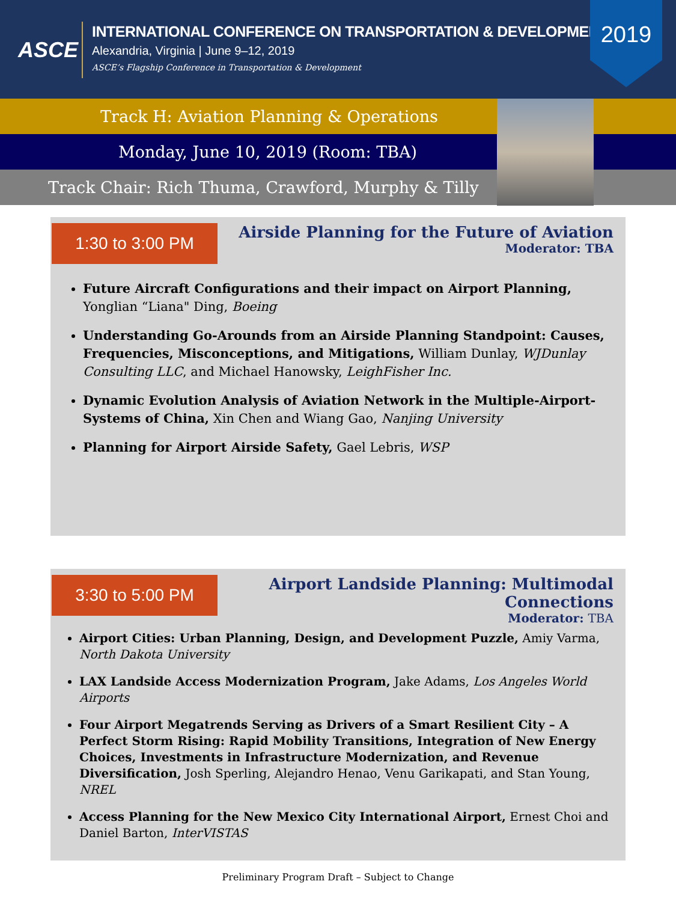ASCE
INTERNATIONAL CONFERENCE ON TRANSPORTATION & DEVELOPMENT
Alexandria, Virginia | June 9–12, 2019
ASCE’s Flagship Conference in Transportation & Development
2019
Track H: Aviation Planning & Operations
Monday, June 10, 2019 (Room: TBA)
Track Chair: Rich Thuma, Crawford, Murphy & Tilly
1:30 to 3:00 PM
Airside Planning for the Future of Aviation
Moderator: TBA
Future Aircraft Configurations and their impact on Airport Planning, Yonglian “Liana" Ding, Boeing
Understanding Go-Arounds from an Airside Planning Standpoint: Causes, Frequencies, Misconceptions, and Mitigations, William Dunlay, WJDunlay Consulting LLC, and Michael Hanowsky, LeighFisher Inc.
Dynamic Evolution Analysis of Aviation Network in the Multiple-Airport-Systems of China, Xin Chen and Wiang Gao, Nanjing University
Planning for Airport Airside Safety, Gael Lebris, WSP
3:30 to 5:00 PM
Airport Landside Planning: Multimodal
Connections
Moderator: TBA
Airport Cities: Urban Planning, Design, and Development Puzzle, Amiy Varma, North Dakota University
LAX Landside Access Modernization Program, Jake Adams, Los Angeles World Airports
Four Airport Megatrends Serving as Drivers of a Smart Resilient City – A Perfect Storm Rising: Rapid Mobility Transitions, Integration of New Energy Choices, Investments in Infrastructure Modernization, and Revenue Diversification, Josh Sperling, Alejandro Henao, Venu Garikapati, and Stan Young, NREL
Access Planning for the New Mexico City International Airport, Ernest Choi and Daniel Barton, InterVISTAS
Preliminary Program Draft – Subject to Change